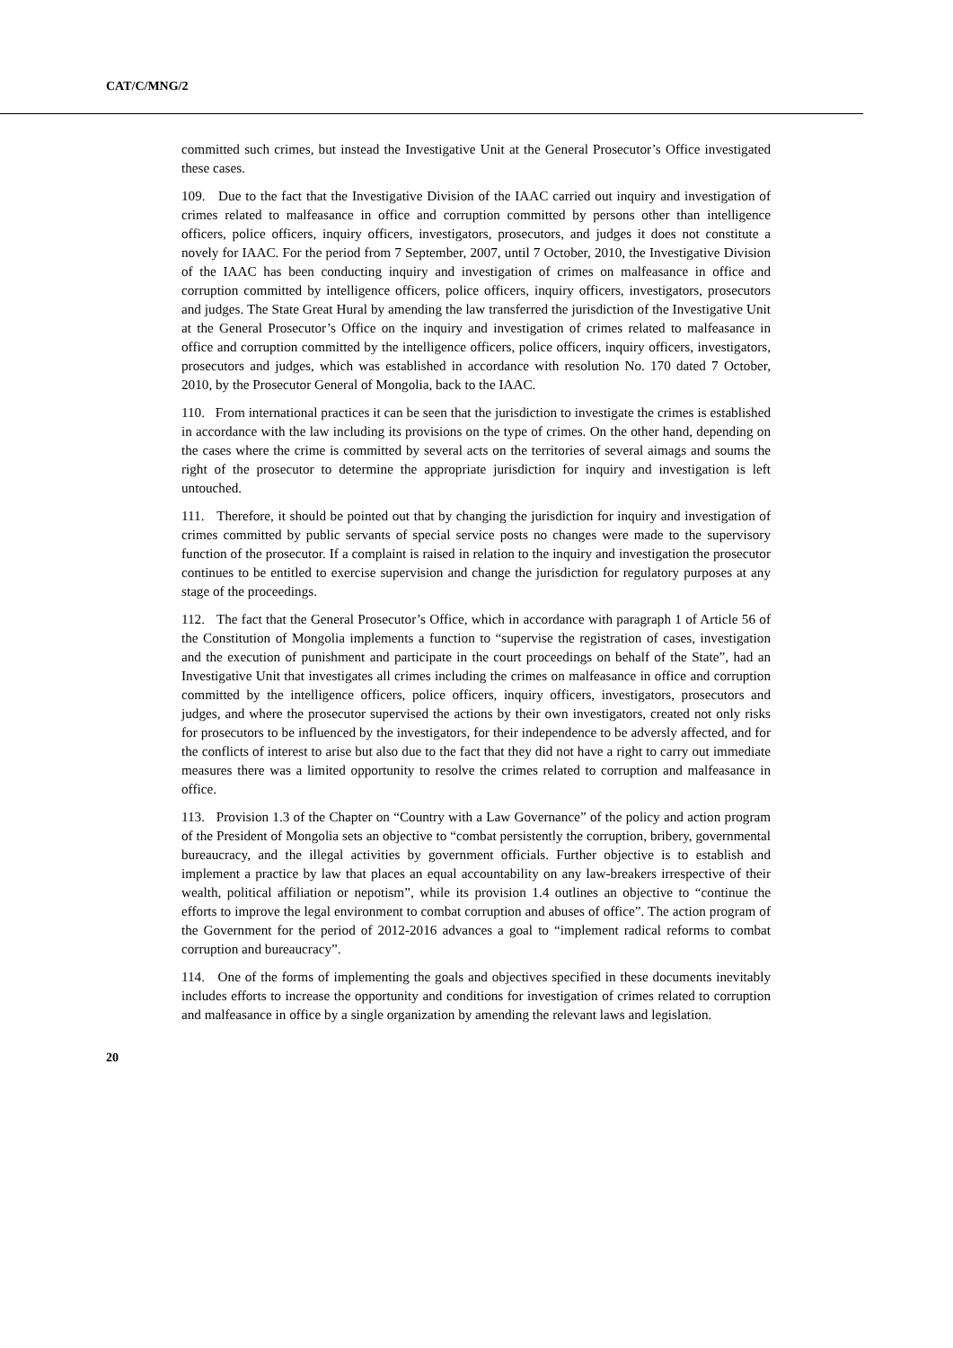CAT/C/MNG/2
committed such crimes, but instead the Investigative Unit at the General Prosecutor’s Office investigated these cases.
109. Due to the fact that the Investigative Division of the IAAC carried out inquiry and investigation of crimes related to malfeasance in office and corruption committed by persons other than intelligence officers, police officers, inquiry officers, investigators, prosecutors, and judges it does not constitute a novely for IAAC. For the period from 7 September, 2007, until 7 October, 2010, the Investigative Division of the IAAC has been conducting inquiry and investigation of crimes on malfeasance in office and corruption committed by intelligence officers, police officers, inquiry officers, investigators, prosecutors and judges. The State Great Hural by amending the law transferred the jurisdiction of the Investigative Unit at the General Prosecutor’s Office on the inquiry and investigation of crimes related to malfeasance in office and corruption committed by the intelligence officers, police officers, inquiry officers, investigators, prosecutors and judges, which was established in accordance with resolution No. 170 dated 7 October, 2010, by the Prosecutor General of Mongolia, back to the IAAC.
110. From international practices it can be seen that the jurisdiction to investigate the crimes is established in accordance with the law including its provisions on the type of crimes. On the other hand, depending on the cases where the crime is committed by several acts on the territories of several aimags and soums the right of the prosecutor to determine the appropriate jurisdiction for inquiry and investigation is left untouched.
111. Therefore, it should be pointed out that by changing the jurisdiction for inquiry and investigation of crimes committed by public servants of special service posts no changes were made to the supervisory function of the prosecutor. If a complaint is raised in relation to the inquiry and investigation the prosecutor continues to be entitled to exercise supervision and change the jurisdiction for regulatory purposes at any stage of the proceedings.
112. The fact that the General Prosecutor’s Office, which in accordance with paragraph 1 of Article 56 of the Constitution of Mongolia implements a function to “supervise the registration of cases, investigation and the execution of punishment and participate in the court proceedings on behalf of the State”, had an Investigative Unit that investigates all crimes including the crimes on malfeasance in office and corruption committed by the intelligence officers, police officers, inquiry officers, investigators, prosecutors and judges, and where the prosecutor supervised the actions by their own investigators, created not only risks for prosecutors to be influenced by the investigators, for their independence to be adversly affected, and for the conflicts of interest to arise but also due to the fact that they did not have a right to carry out immediate measures there was a limited opportunity to resolve the crimes related to corruption and malfeasance in office.
113. Provision 1.3 of the Chapter on “Country with a Law Governance” of the policy and action program of the President of Mongolia sets an objective to “combat persistently the corruption, bribery, governmental bureaucracy, and the illegal activities by government officials. Further objective is to establish and implement a practice by law that places an equal accountability on any law-breakers irrespective of their wealth, political affiliation or nepotism”, while its provision 1.4 outlines an objective to “continue the efforts to improve the legal environment to combat corruption and abuses of office”. The action program of the Government for the period of 2012-2016 advances a goal to “implement radical reforms to combat corruption and bureaucracy”.
114. One of the forms of implementing the goals and objectives specified in these documents inevitably includes efforts to increase the opportunity and conditions for investigation of crimes related to corruption and malfeasance in office by a single organization by amending the relevant laws and legislation.
20